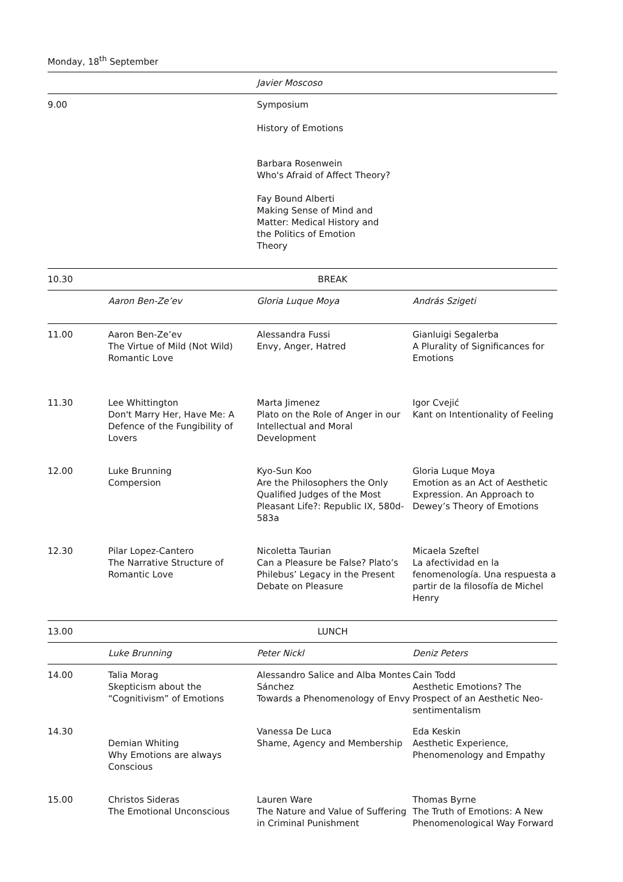Monday, 18<sup>th</sup> September
| | | Javier Moscoso | |
| 9.00 | | Symposium History of Emotions Barbara Rosenwein Who's Afraid of Affect Theory? Fay Bound Alberti Making Sense of Mind and Matter: Medical History and the Politics of Emotion Theory | |
| 10.30 | BREAK | | |
| | Aaron Ben-Ze’ev | Gloria Luque Moya | András Szigeti |
| 11.00 | Aaron Ben-Ze’ev The Virtue of Mild (Not Wild) Romantic Love | Alessandra Fussi Envy, Anger, Hatred | Gianluigi Segalerba A Plurality of Significances for Emotions |
| 11.30 | Lee Whittington Don't Marry Her, Have Me: A Defence of the Fungibility of Lovers | Marta Jimenez Plato on the Role of Anger in our Intellectual and Moral Development | Igor Cvejić Kant on Intentionality of Feeling |
| 12.00 | Luke Brunning Compersion | Kyo-Sun Koo Are the Philosophers the Only Qualified Judges of the Most Pleasant Life?: Republic IX, 580d-583a | Gloria Luque Moya Emotion as an Act of Aesthetic Expression. An Approach to Dewey’s Theory of Emotions |
| 12.30 | Pilar Lopez-Cantero The Narrative Structure of Romantic Love | Nicoletta Taurian Can a Pleasure be False? Plato’s Philebus’ Legacy in the Present Debate on Pleasure | Micaela Szeftel La afectividad en la fenomenología. Una respuesta a partir de la filosofía de Michel Henry |
| 13.00 | LUNCH | | |
| | Luke Brunning | Peter Nickl | Deniz Peters |
| 14.00 | Talia Morag Skepticism about the “Cognitivism” of Emotions | Alessandro Salice and Alba Montes Sánchez Towards a Phenomenology of Envy | Cain Todd Aesthetic Emotions? The Prospect of an Aesthetic Neo-sentimentalism |
| 14.30 | Demian Whiting Why Emotions are always Conscious | Vanessa De Luca Shame, Agency and Membership | Eda Keskin Aesthetic Experience, Phenomenology and Empathy |
| 15.00 | Christos Sideras The Emotional Unconscious | Lauren Ware The Nature and Value of Suffering in Criminal Punishment | Thomas Byrne The Truth of Emotions: A New Phenomenological Way Forward |